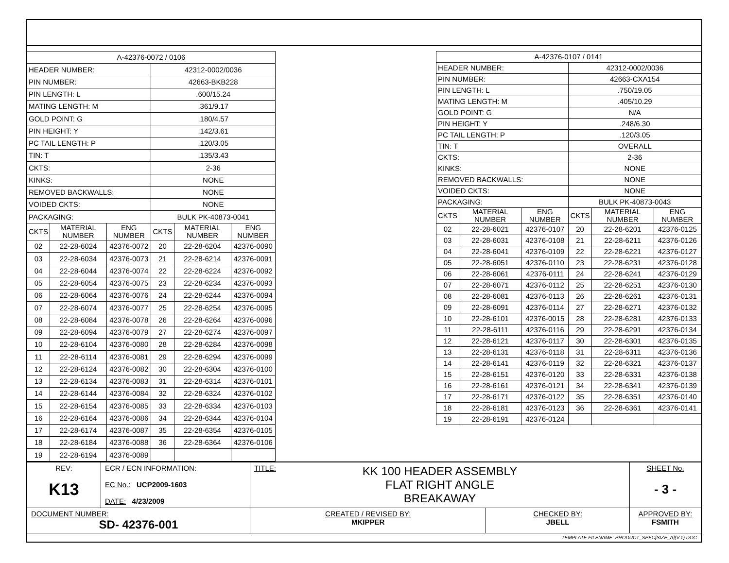| A-42376-0072 / 0106 | | | | | |
| --- | --- | --- | --- | --- | --- |
| HEADER NUMBER: | | | 42312-0002/0036 | | |
| PIN NUMBER: | | | 42663-BKB228 | | |
| PIN LENGTH: L | | | .600/15.24 | | |
| MATING LENGTH: M | | | .361/9.17 | | |
| GOLD POINT: G | | | .180/4.57 | | |
| PIN HEIGHT: Y | | | .142/3.61 | | |
| PC TAIL LENGTH: P | | | .120/3.05 | | |
| TIN: T | | | .135/3.43 | | |
| CKTS: | | | 2-36 | | |
| KINKS: | | | NONE | | |
| REMOVED BACKWALLS: | | | NONE | | |
| VOIDED CKTS: | | | NONE | | |
| PACKAGING: | | | BULK PK-40873-0041 | | |
| CKTS | MATERIAL NUMBER | ENG NUMBER | CKTS | MATERIAL NUMBER | ENG NUMBER |
| 02 | 22-28-6024 | 42376-0072 | 20 | 22-28-6204 | 42376-0090 |
| 03 | 22-28-6034 | 42376-0073 | 21 | 22-28-6214 | 42376-0091 |
| 04 | 22-28-6044 | 42376-0074 | 22 | 22-28-6224 | 42376-0092 |
| 05 | 22-28-6054 | 42376-0075 | 23 | 22-28-6234 | 42376-0093 |
| 06 | 22-28-6064 | 42376-0076 | 24 | 22-28-6244 | 42376-0094 |
| 07 | 22-28-6074 | 42376-0077 | 25 | 22-28-6254 | 42376-0095 |
| 08 | 22-28-6084 | 42376-0078 | 26 | 22-28-6264 | 42376-0096 |
| 09 | 22-28-6094 | 42376-0079 | 27 | 22-28-6274 | 42376-0097 |
| 10 | 22-28-6104 | 42376-0080 | 28 | 22-28-6284 | 42376-0098 |
| 11 | 22-28-6114 | 42376-0081 | 29 | 22-28-6294 | 42376-0099 |
| 12 | 22-28-6124 | 42376-0082 | 30 | 22-28-6304 | 42376-0100 |
| 13 | 22-28-6134 | 42376-0083 | 31 | 22-28-6314 | 42376-0101 |
| 14 | 22-28-6144 | 42376-0084 | 32 | 22-28-6324 | 42376-0102 |
| 15 | 22-28-6154 | 42376-0085 | 33 | 22-28-6334 | 42376-0103 |
| 16 | 22-28-6164 | 42376-0086 | 34 | 22-28-6344 | 42376-0104 |
| 17 | 22-28-6174 | 42376-0087 | 35 | 22-28-6354 | 42376-0105 |
| 18 | 22-28-6184 | 42376-0088 | 36 | 22-28-6364 | 42376-0106 |
| 19 | 22-28-6194 | 42376-0089 | | | |
| A-42376-0107 / 0141 | | | | | |
| --- | --- | --- | --- | --- | --- |
| HEADER NUMBER: | | | 42312-0002/0036 | | |
| PIN NUMBER: | | | 42663-CXA154 | | |
| PIN LENGTH: L | | | .750/19.05 | | |
| MATING LENGTH: M | | | .405/10.29 | | |
| GOLD POINT: G | | | N/A | | |
| PIN HEIGHT: Y | | | .248/6.30 | | |
| PC TAIL LENGTH: P | | | .120/3.05 | | |
| TIN: T | | | OVERALL | | |
| CKTS: | | | 2-36 | | |
| KINKS: | | | NONE | | |
| REMOVED BACKWALLS: | | | NONE | | |
| VOIDED CKTS: | | | NONE | | |
| PACKAGING: | | | BULK PK-40873-0043 | | |
| CKTS | MATERIAL NUMBER | ENG NUMBER | CKTS | MATERIAL NUMBER | ENG NUMBER |
| 02 | 22-28-6021 | 42376-0107 | 20 | 22-28-6201 | 42376-0125 |
| 03 | 22-28-6031 | 42376-0108 | 21 | 22-28-6211 | 42376-0126 |
| 04 | 22-28-6041 | 42376-0109 | 22 | 22-28-6221 | 42376-0127 |
| 05 | 22-28-6051 | 42376-0110 | 23 | 22-28-6231 | 42376-0128 |
| 06 | 22-28-6061 | 42376-0111 | 24 | 22-28-6241 | 42376-0129 |
| 07 | 22-28-6071 | 42376-0112 | 25 | 22-28-6251 | 42376-0130 |
| 08 | 22-28-6081 | 42376-0113 | 26 | 22-28-6261 | 42376-0131 |
| 09 | 22-28-6091 | 42376-0114 | 27 | 22-28-6271 | 42376-0132 |
| 10 | 22-28-6101 | 42376-0015 | 28 | 22-28-6281 | 42376-0133 |
| 11 | 22-28-6111 | 42376-0116 | 29 | 22-28-6291 | 42376-0134 |
| 12 | 22-28-6121 | 42376-0117 | 30 | 22-28-6301 | 42376-0135 |
| 13 | 22-28-6131 | 42376-0118 | 31 | 22-28-6311 | 42376-0136 |
| 14 | 22-28-6141 | 42376-0119 | 32 | 22-28-6321 | 42376-0137 |
| 15 | 22-28-6151 | 42376-0120 | 33 | 22-28-6331 | 42376-0138 |
| 16 | 22-28-6161 | 42376-0121 | 34 | 22-28-6341 | 42376-0139 |
| 17 | 22-28-6171 | 42376-0122 | 35 | 22-28-6351 | 42376-0140 |
| 18 | 22-28-6181 | 42376-0123 | 36 | 22-28-6361 | 42376-0141 |
| 19 | 22-28-6191 | 42376-0124 | | | |
| REV: K13 | ECR / ECN INFORMATION: EC No.: UCP2009-1603 DATE: 4/23/2009 | TITLE: KK 100 HEADER ASSEMBLY FLAT RIGHT ANGLE BREAKAWAY | | SHEET No. - 3 - |
| DOCUMENT NUMBER: SD- 42376-001 | | CREATED / REVISED BY: MKIPPER | CHECKED BY: JBELL | APPROVED BY: FSMITH |
| TEMPLATE FILENAME: PRODUCT_SPEC[SIZE_A](V.1).DOC | | | | |